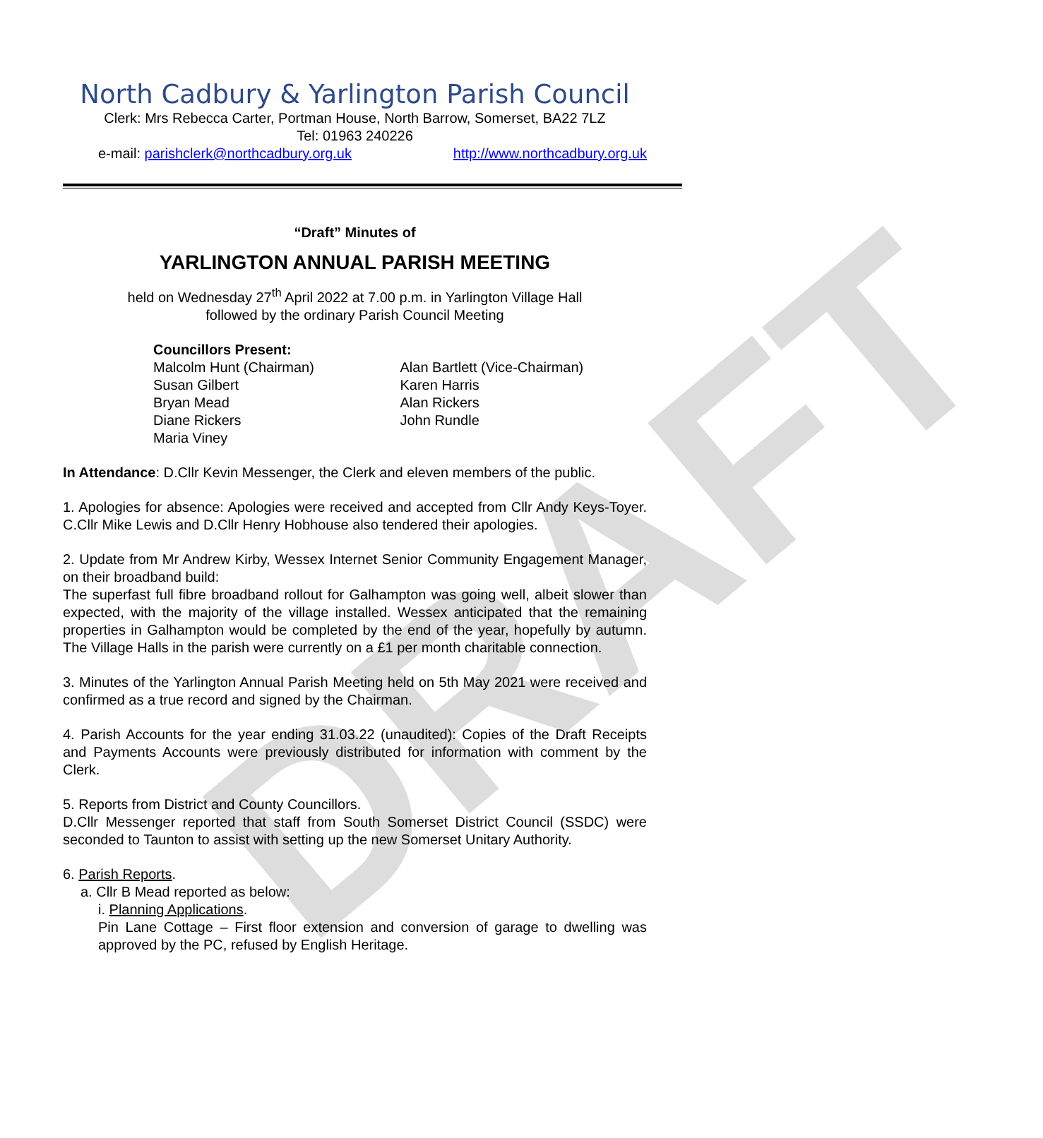DRAFT
North Cadbury & Yarlington Parish Council
Clerk: Mrs Rebecca Carter, Portman House, North Barrow, Somerset, BA22 7LZ
Tel: 01963 240226
e-mail: parishclerk@northcadbury.org.uk http://www.northcadbury.org.uk
“Draft” Minutes of
YARLINGTON ANNUAL PARISH MEETING
held on Wednesday 27<sup>th</sup> April 2022 at 7.00 p.m. in Yarlington Village Hall
followed by the ordinary Parish Council Meeting
Councillors Present:
Malcolm Hunt (Chairman)
Susan Gilbert
Bryan Mead
Diane Rickers
Maria Viney
Alan Bartlett (Vice-Chairman)
Karen Harris
Alan Rickers
John Rundle
In Attendance: D.Cllr Kevin Messenger, the Clerk and eleven members of the public.
1. Apologies for absence: Apologies were received and accepted from Cllr Andy Keys-Toyer. C.Cllr Mike Lewis and D.Cllr Henry Hobhouse also tendered their apologies.
2. Update from Mr Andrew Kirby, Wessex Internet Senior Community Engagement Manager, on their broadband build:
The superfast full fibre broadband rollout for Galhampton was going well, albeit slower than expected, with the majority of the village installed. Wessex anticipated that the remaining properties in Galhampton would be completed by the end of the year, hopefully by autumn. The Village Halls in the parish were currently on a £1 per month charitable connection.
3. Minutes of the Yarlington Annual Parish Meeting held on 5th May 2021 were received and confirmed as a true record and signed by the Chairman.
4. Parish Accounts for the year ending 31.03.22 (unaudited): Copies of the Draft Receipts and Payments Accounts were previously distributed for information with comment by the Clerk.
5. Reports from District and County Councillors.
D.Cllr Messenger reported that staff from South Somerset District Council (SSDC) were seconded to Taunton to assist with setting up the new Somerset Unitary Authority.
6. Parish Reports.
a. Cllr B Mead reported as below:
i. Planning Applications.
Pin Lane Cottage – First floor extension and conversion of garage to dwelling was approved by the PC, refused by English Heritage.